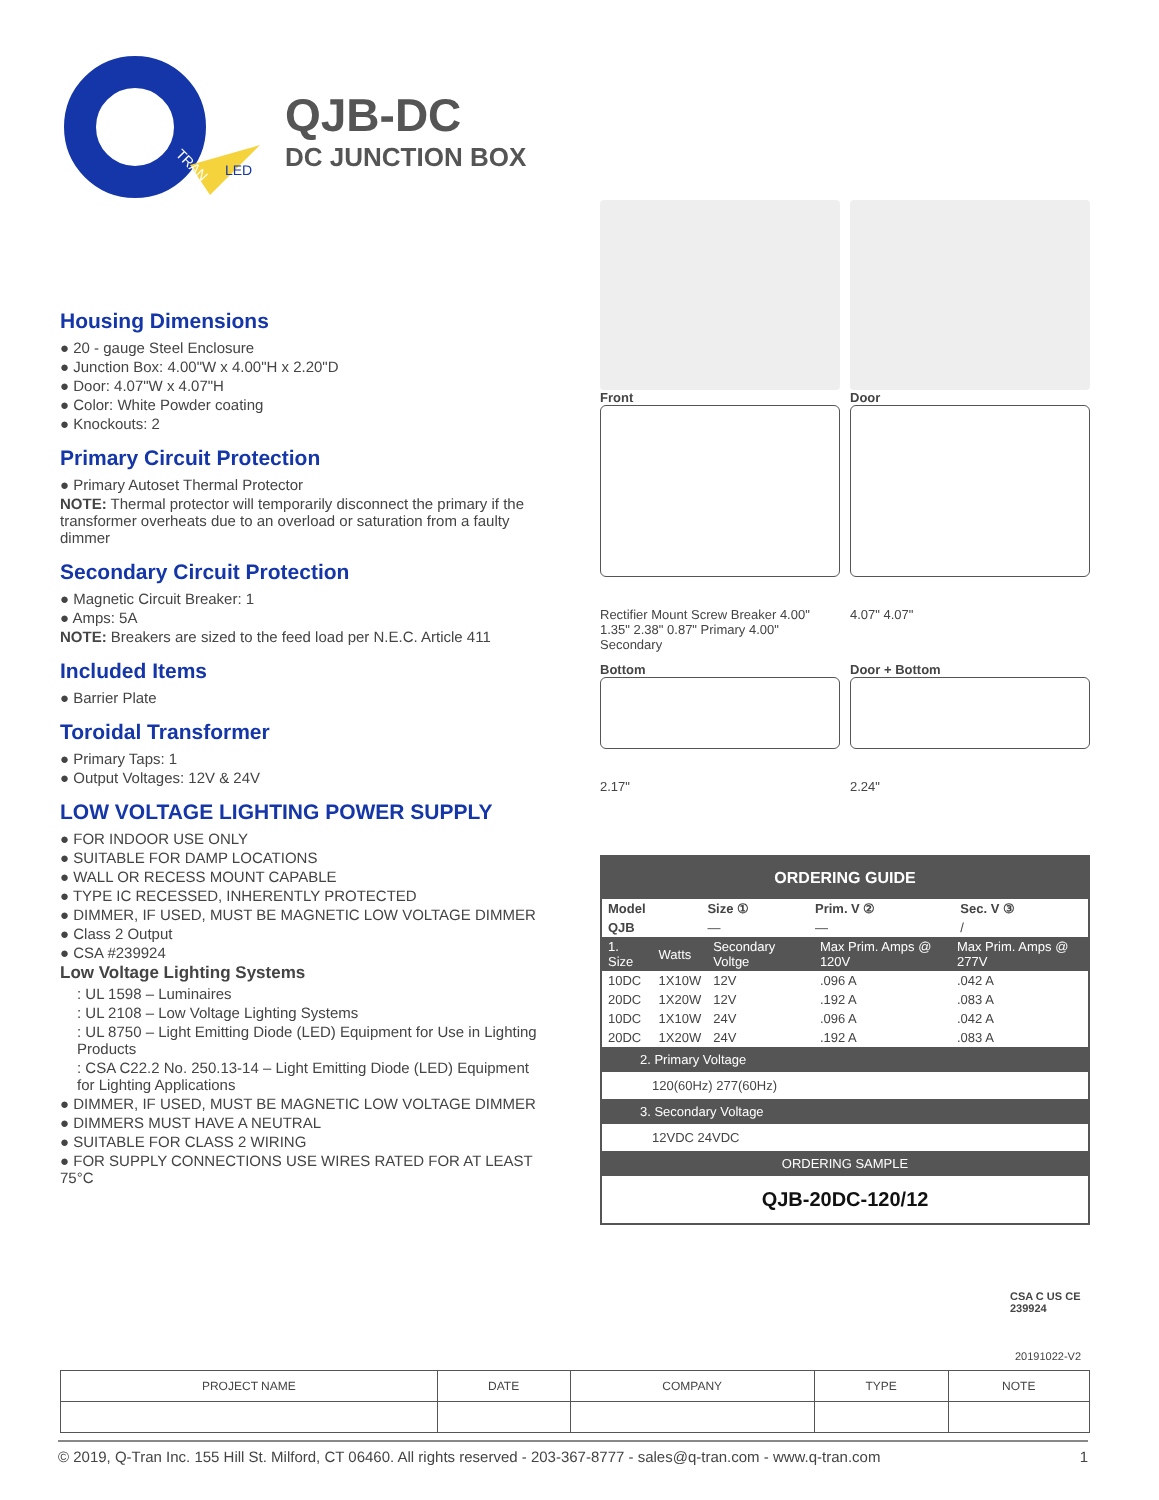TRAN
LED
QJB-DC
DC JUNCTION BOX
Housing Dimensions
● 20 - gauge Steel Enclosure
● Junction Box: 4.00"W x 4.00"H x 2.20"D
● Door: 4.07"W x 4.07"H
● Color: White Powder coating
● Knockouts: 2
Primary Circuit Protection
● Primary Autoset Thermal Protector
NOTE: Thermal protector will temporarily disconnect the primary if the transformer overheats due to an overload or saturation from a faulty dimmer
Secondary Circuit Protection
● Magnetic Circuit Breaker: 1
● Amps: 5A
NOTE: Breakers are sized to the feed load per N.E.C. Article 411
Included Items
● Barrier Plate
Toroidal Transformer
● Primary Taps: 1
● Output Voltages: 12V & 24V
LOW VOLTAGE LIGHTING POWER SUPPLY
● FOR INDOOR USE ONLY
● SUITABLE FOR DAMP LOCATIONS
● WALL OR RECESS MOUNT CAPABLE
● TYPE IC RECESSED, INHERENTLY PROTECTED
● DIMMER, IF USED, MUST BE MAGNETIC LOW VOLTAGE DIMMER
● Class 2 Output
● CSA #239924
Low Voltage Lighting Systems
: UL 1598 – Luminaires
: UL 2108 – Low Voltage Lighting Systems
: UL 8750 – Light Emitting Diode (LED) Equipment for Use in Lighting Products
: CSA C22.2 No. 250.13-14 – Light Emitting Diode (LED) Equipment for Lighting Applications
● DIMMER, IF USED, MUST BE MAGNETIC LOW VOLTAGE DIMMER
● DIMMERS MUST HAVE A NEUTRAL
● SUITABLE FOR CLASS 2 WIRING
● FOR SUPPLY CONNECTIONS USE WIRES RATED FOR AT LEAST 75°C
Front
Rectifier Mount Screw Breaker 4.00" 1.35" 2.38" 0.87" Primary 4.00" Secondary
Door
4.07" 4.07"
Bottom
2.17"
Door + Bottom
2.24"
ORDERING GUIDE
| Model | Size ① | Prim. V ② | Sec. V ③ |
| --- | --- | --- | --- |
| QJB | — | — | / |
| 1. Size | Watts | Secondary Voltge | Max Prim. Amps @ 120V | Max Prim. Amps @ 277V |
| 10DC | 1X10W | 12V | .096 A | .042 A |
| 20DC | 1X20W | 12V | .192 A | .083 A |
| 10DC | 1X10W | 24V | .096 A | .042 A |
| 20DC | 1X20W | 24V | .192 A | .083 A |
2. Primary Voltage
120(60Hz) 277(60Hz)
3. Secondary Voltage
12VDC 24VDC
ORDERING SAMPLE
QJB-20DC-120/12
CSA C US CE
239924
20191022-V2
| PROJECT NAME | DATE | COMPANY | TYPE | NOTE |
© 2019, Q-Tran Inc. 155 Hill St. Milford, CT 06460. All rights reserved - 203-367-8777 - sales@q-tran.com - www.q-tran.com 1